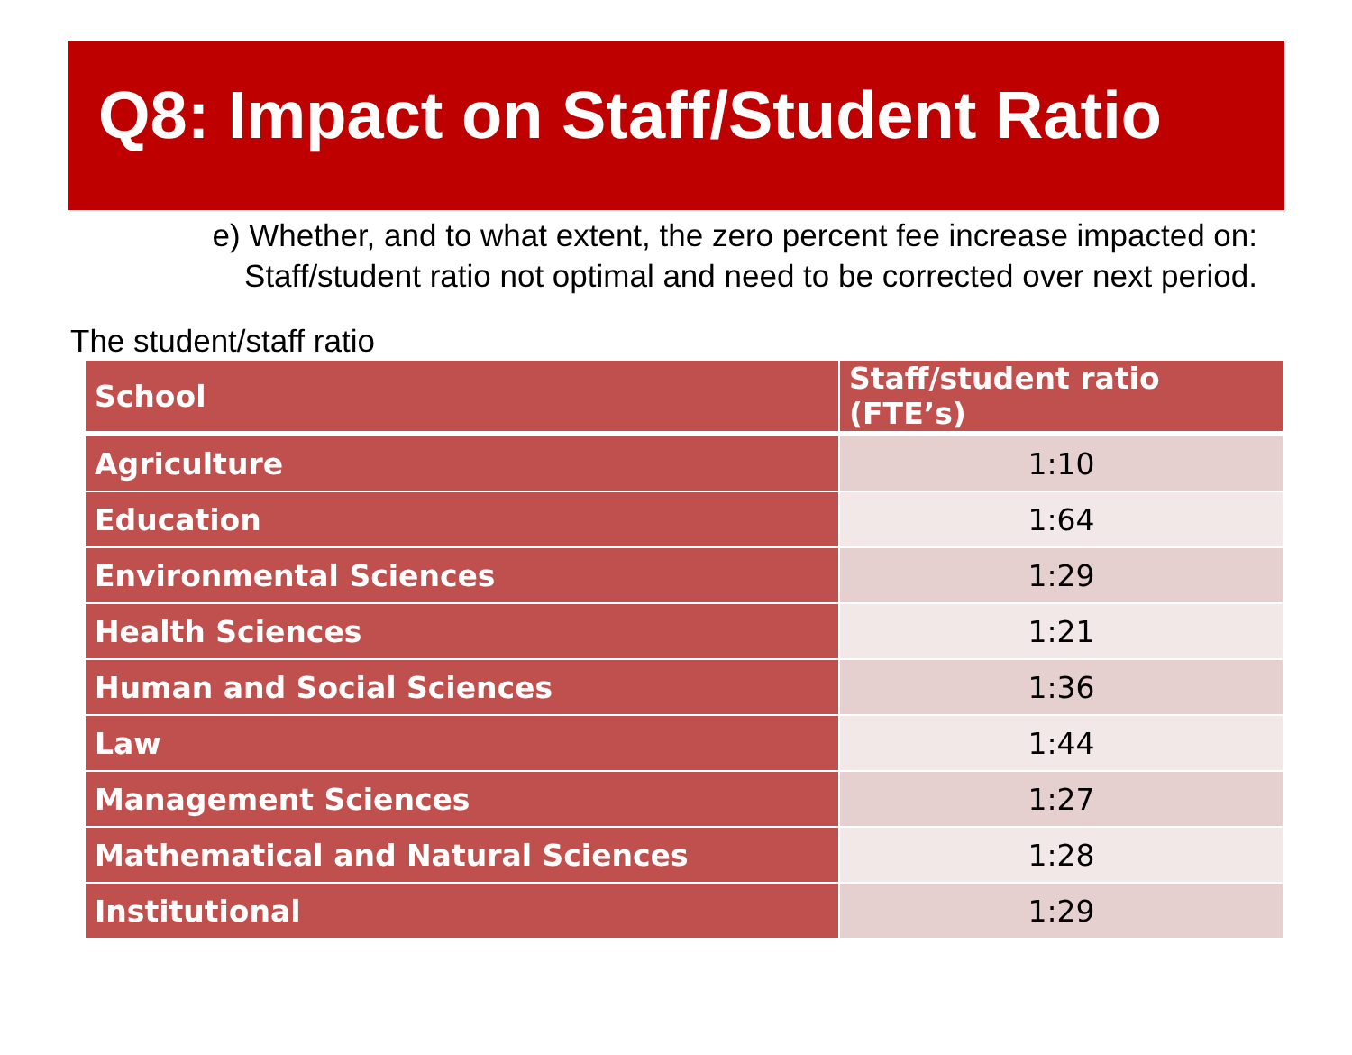Q8: Impact on Staff/Student Ratio
e) Whether, and to what extent, the zero percent fee increase impacted on:
Staff/student ratio not optimal and need to be corrected over next period.
The student/staff ratio
| School | Staff/student ratio (FTE’s) |
| --- | --- |
| Agriculture | 1:10 |
| Education | 1:64 |
| Environmental Sciences | 1:29 |
| Health Sciences | 1:21 |
| Human and Social Sciences | 1:36 |
| Law | 1:44 |
| Management Sciences | 1:27 |
| Mathematical and Natural Sciences | 1:28 |
| Institutional | 1:29 |